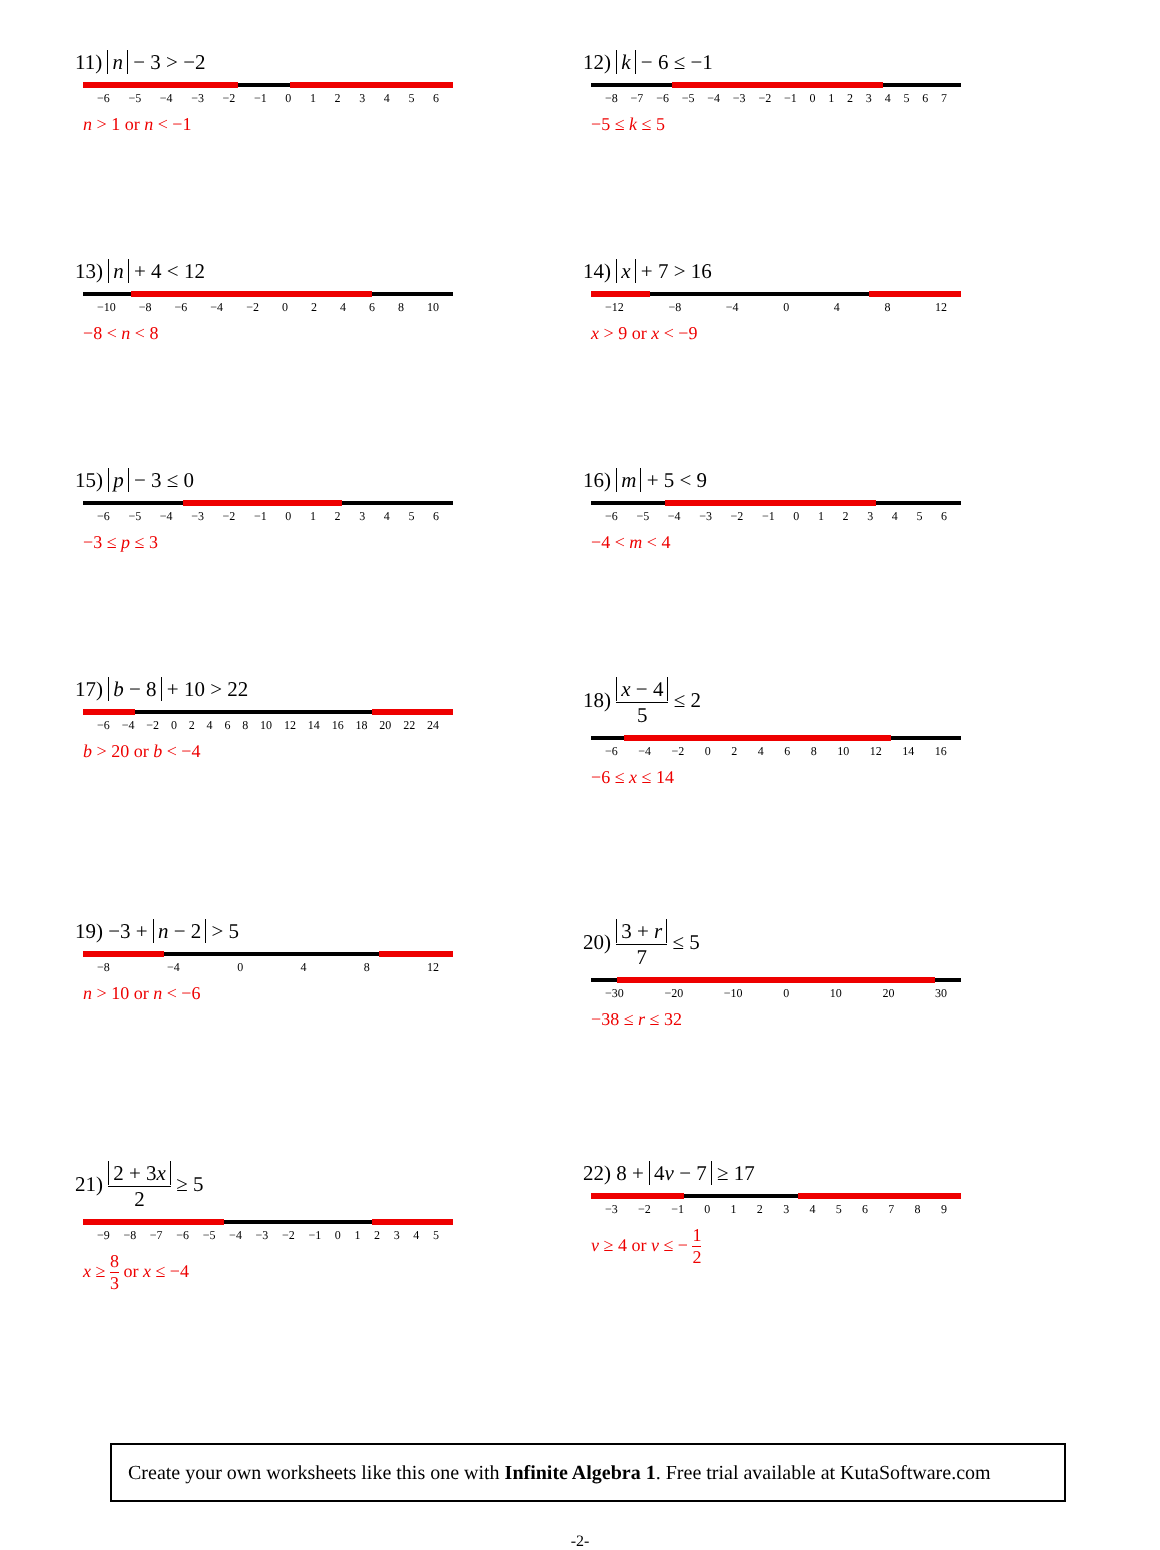11) n − 3 > −2
−6 −5 −4 −3 −2 −1 0 1 2 3 4 5 6
n > 1 or n < −1
12) k − 6 ≤ −1
−8 −7 −6 −5 −4 −3 −2 −1 0 1 2 3 4 5 6 7
−5 ≤ k ≤ 5
13) n + 4 < 12
−10 −8 −6 −4 −2 0 2 4 6 8 10
−8 < n < 8
14) x + 7 > 16
−12 −8 −4 0 4 8 12
x > 9 or x < −9
15) p − 3 ≤ 0
−6 −5 −4 −3 −2 −1 0 1 2 3 4 5 6
−3 ≤ p ≤ 3
16) m + 5 < 9
−6 −5 −4 −3 −2 −1 0 1 2 3 4 5 6
−4 < m < 4
17) b − 8 + 10 > 22
−6 −4 −2 0 2 4 6 8 10 12 14 16 18 20 22 24
b > 20 or b < −4
18) x − 4 5 ≤ 2
−6 −4 −2 0 2 4 6 8 10 12 14 16
−6 ≤ x ≤ 14
19) −3 + n − 2 > 5
−8 −4 0 4 8 12
n > 10 or n < −6
20) 3 + r 7 ≤ 5
−30 −20 −10 0 10 20 30
−38 ≤ r ≤ 32
21) 2 + 3x 2 ≥ 5
−9 −8 −7 −6 −5 −4 −3 −2 −1 0 1 2 3 4 5
x ≥ 8 3 or x ≤ −4
22) 8 + 4v − 7 ≥ 17
−3 −2 −1 0 1 2 3 4 5 6 7 8 9
v ≥ 4 or v ≤ − 1 2
Create your own worksheets like this one with Infinite Algebra 1. Free trial available at KutaSoftware.com
-2-